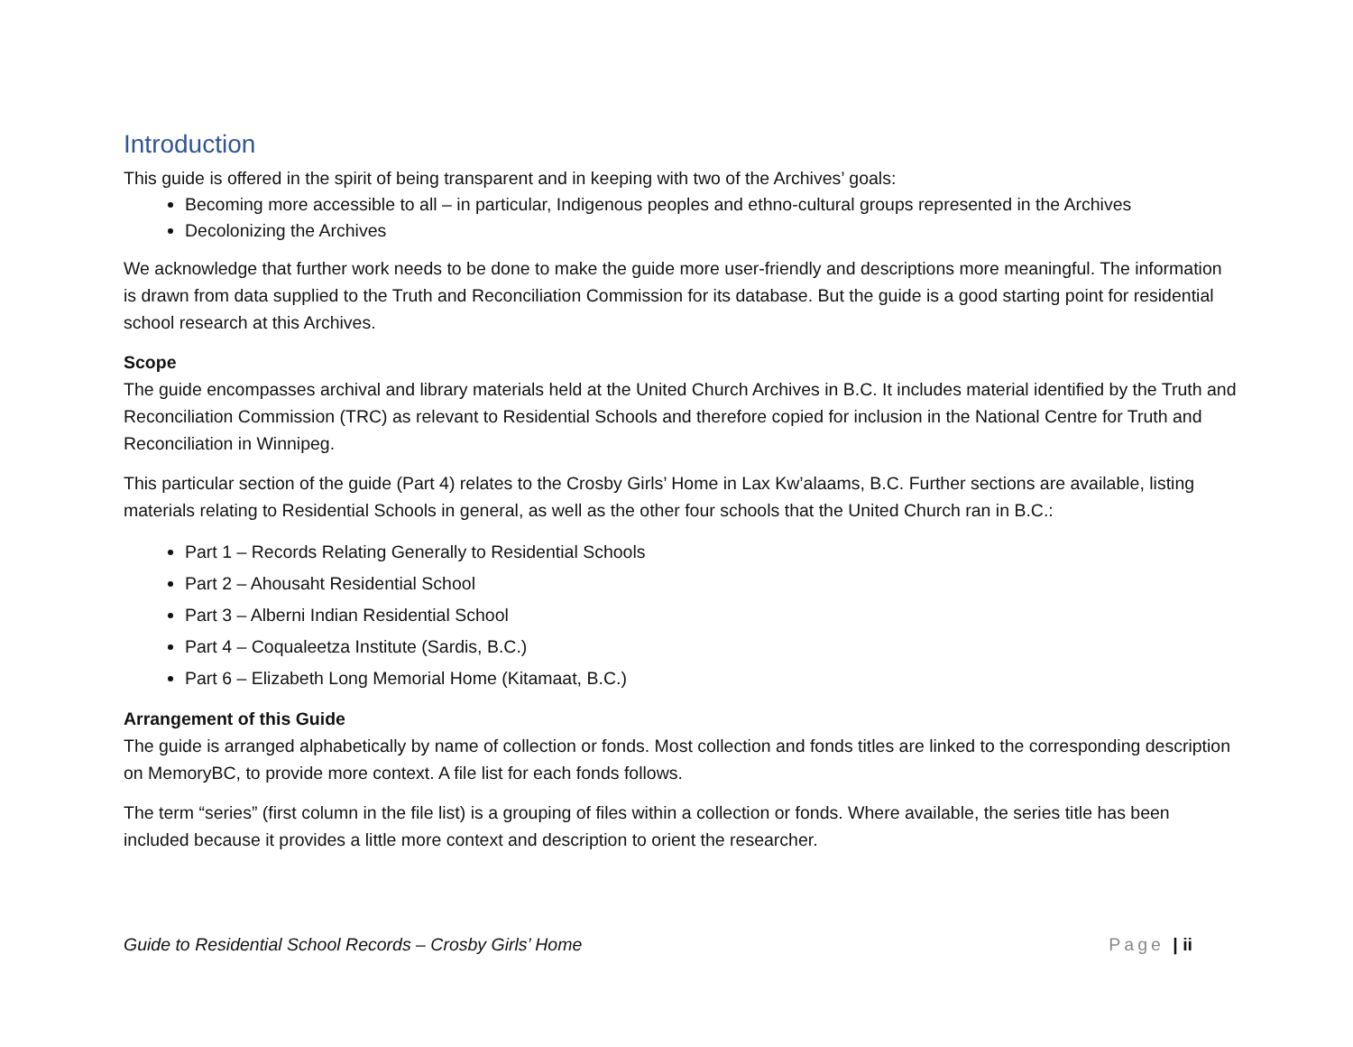Introduction
This guide is offered in the spirit of being transparent and in keeping with two of the Archives’ goals:
Becoming more accessible to all – in particular, Indigenous peoples and ethno-cultural groups represented in the Archives
Decolonizing the Archives
We acknowledge that further work needs to be done to make the guide more user-friendly and descriptions more meaningful. The information is drawn from data supplied to the Truth and Reconciliation Commission for its database. But the guide is a good starting point for residential school research at this Archives.
Scope
The guide encompasses archival and library materials held at the United Church Archives in B.C. It includes material identified by the Truth and Reconciliation Commission (TRC) as relevant to Residential Schools and therefore copied for inclusion in the National Centre for Truth and Reconciliation in Winnipeg.
This particular section of the guide (Part 4) relates to the Crosby Girls’ Home in Lax Kw’alaams, B.C. Further sections are available, listing materials relating to Residential Schools in general, as well as the other four schools that the United Church ran in B.C.:
Part 1 – Records Relating Generally to Residential Schools
Part 2 – Ahousaht Residential School
Part 3 – Alberni Indian Residential School
Part 4 – Coqualeetza Institute (Sardis, B.C.)
Part 6 – Elizabeth Long Memorial Home (Kitamaat, B.C.)
Arrangement of this Guide
The guide is arranged alphabetically by name of collection or fonds. Most collection and fonds titles are linked to the corresponding description on MemoryBC, to provide more context. A file list for each fonds follows.
The term “series” (first column in the file list) is a grouping of files within a collection or fonds. Where available, the series title has been included because it provides a little more context and description to orient the researcher.
Guide to Residential School Records – Crosby Girls’ Home Page | ii